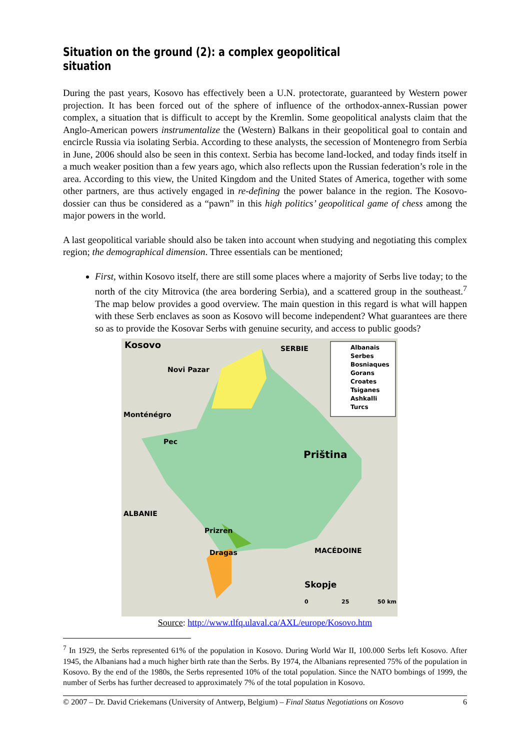Situation on the ground (2): a complex geopolitical situation
During the past years, Kosovo has effectively been a U.N. protectorate, guaranteed by Western power projection. It has been forced out of the sphere of influence of the orthodox-annex-Russian power complex, a situation that is difficult to accept by the Kremlin. Some geopolitical analysts claim that the Anglo-American powers instrumentalize the (Western) Balkans in their geopolitical goal to contain and encircle Russia via isolating Serbia. According to these analysts, the secession of Montenegro from Serbia in June, 2006 should also be seen in this context. Serbia has become land-locked, and today finds itself in a much weaker position than a few years ago, which also reflects upon the Russian federation’s role in the area. According to this view, the United Kingdom and the United States of America, together with some other partners, are thus actively engaged in re-defining the power balance in the region. The Kosovo-dossier can thus be considered as a “pawn” in this high politics’ geopolitical game of chess among the major powers in the world.
A last geopolitical variable should also be taken into account when studying and negotiating this complex region; the demographical dimension. Three essentials can be mentioned;
First, within Kosovo itself, there are still some places where a majority of Serbs live today; to the north of the city Mitrovica (the area bordering Serbia), and a scattered group in the southeast.<sup>7</sup> The map below provides a good overview. The main question in this regard is what will happen with these Serb enclaves as soon as Kosovo will become independent? What guarantees are there so as to provide the Kosovar Serbs with genuine security, and access to public goods?
Kosovo SERBIE
Novi Pazar
Monténégro
Pec
Priština
ALBANIE
Prizren
Dragas MACÉDOINE
Skopje
0 25 50 km
Albanais
Serbes
Bosniaques
Gorans
Croates
Tsiganes
Ashkalli
Turcs
Source: http://www.tlfq.ulaval.ca/AXL/europe/Kosovo.htm
<sup>7</sup> In 1929, the Serbs represented 61% of the population in Kosovo. During World War II, 100.000 Serbs left Kosovo. After 1945, the Albanians had a much higher birth rate than the Serbs. By 1974, the Albanians represented 75% of the population in Kosovo. By the end of the 1980s, the Serbs represented 10% of the total population. Since the NATO bombings of 1999, the number of Serbs has further decreased to approximately 7% of the total population in Kosovo.
© 2007 – Dr. David Criekemans (University of Antwerp, Belgium) – Final Status Negotiations on Kosovo 6